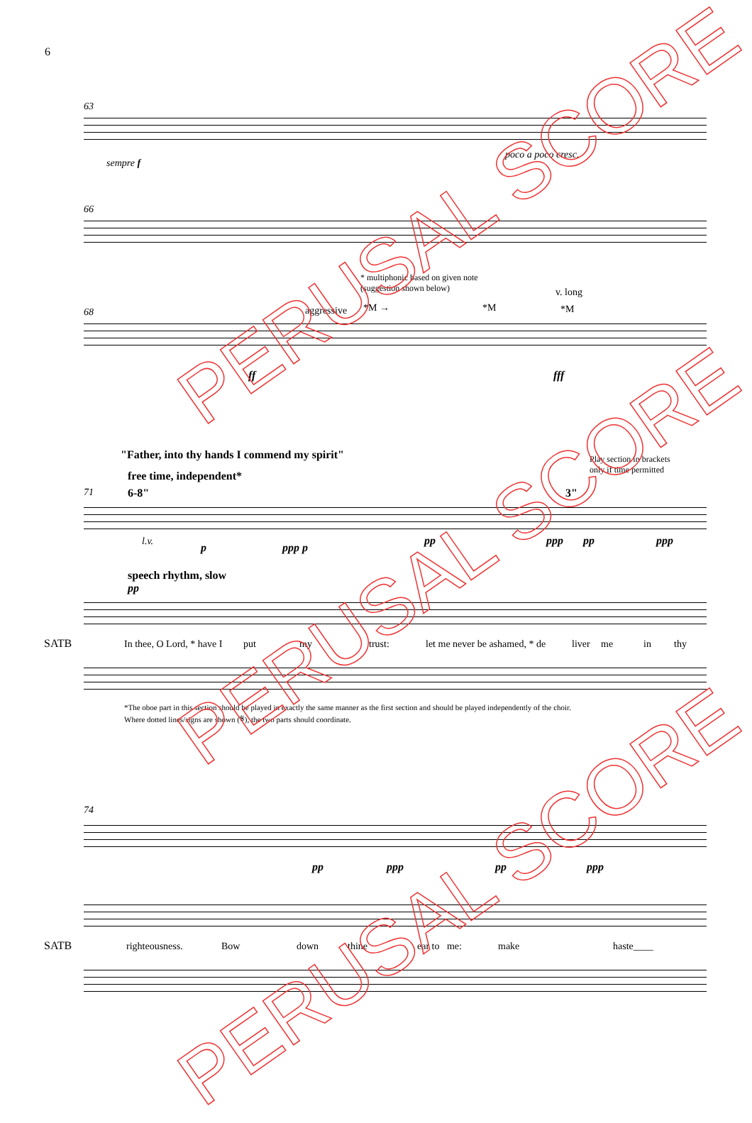6
63
sempre f
poco a poco cresc.
66
* multiphonic based on given note
(suggestion shown below)
v. long
aggressive *M → *M *M
68
ff fff
"Father, into thy hands I commend my spirit"
Play section in brackets
only if time permitted
free time, independent*
6-8" 3"
71
l.v. p ppp p
pp ppp pp ppp
speech rhythm, slow
pp
SATB In thee, O Lord, * have I put my trust: let me never be ashamed, * de liver me in thy
*The oboe part in this section should be played in exactly the same manner as the first section and should be played independently of the choir.
Where dotted lines/signs are shown (𝄋), the two parts should coordinate.
74
pp ppp pp ppp
SATB righteousness. Bow down thine ear to me: make haste____
PERUSAL SCORE
PERUSAL SCORE
PERUSAL SCORE